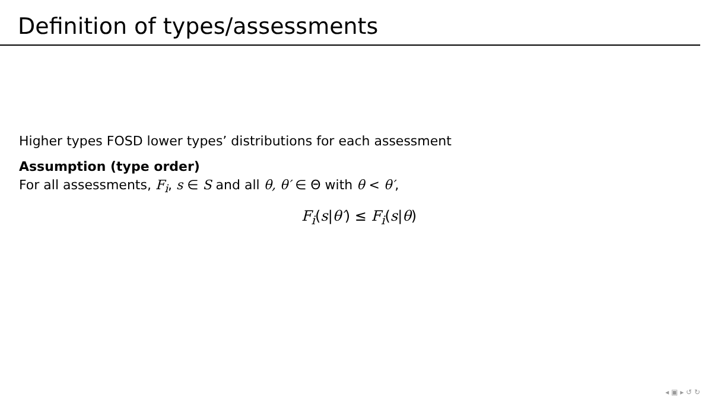Definition of types/assessments
Higher types FOSD lower types’ distributions for each assessment
Assumption (type order)
For all assessments, F<sub>i</sub>, s ∈ S and all θ, θ′ ∈ Θ with θ < θ′,
F<sub>i</sub>(s|θ′) ≤ F<sub>i</sub>(s|θ)
◂ ▣ ▸ ↺ ↻